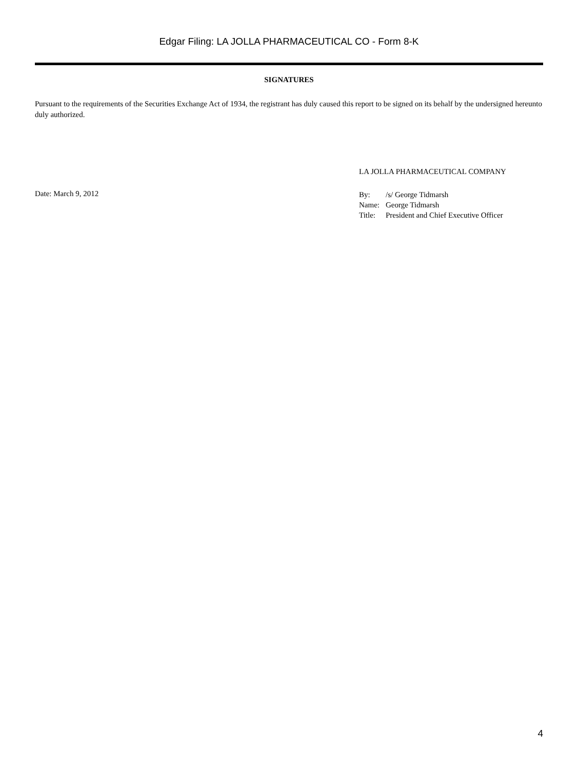Edgar Filing: LA JOLLA PHARMACEUTICAL CO - Form 8-K
SIGNATURES
Pursuant to the requirements of the Securities Exchange Act of 1934, the registrant has duly caused this report to be signed on its behalf by the undersigned hereunto duly authorized.
LA JOLLA PHARMACEUTICAL COMPANY
Date: March 9, 2012
| By: | /s/ George Tidmarsh |
| Name: | George Tidmarsh |
| Title: | President and Chief Executive Officer |
4